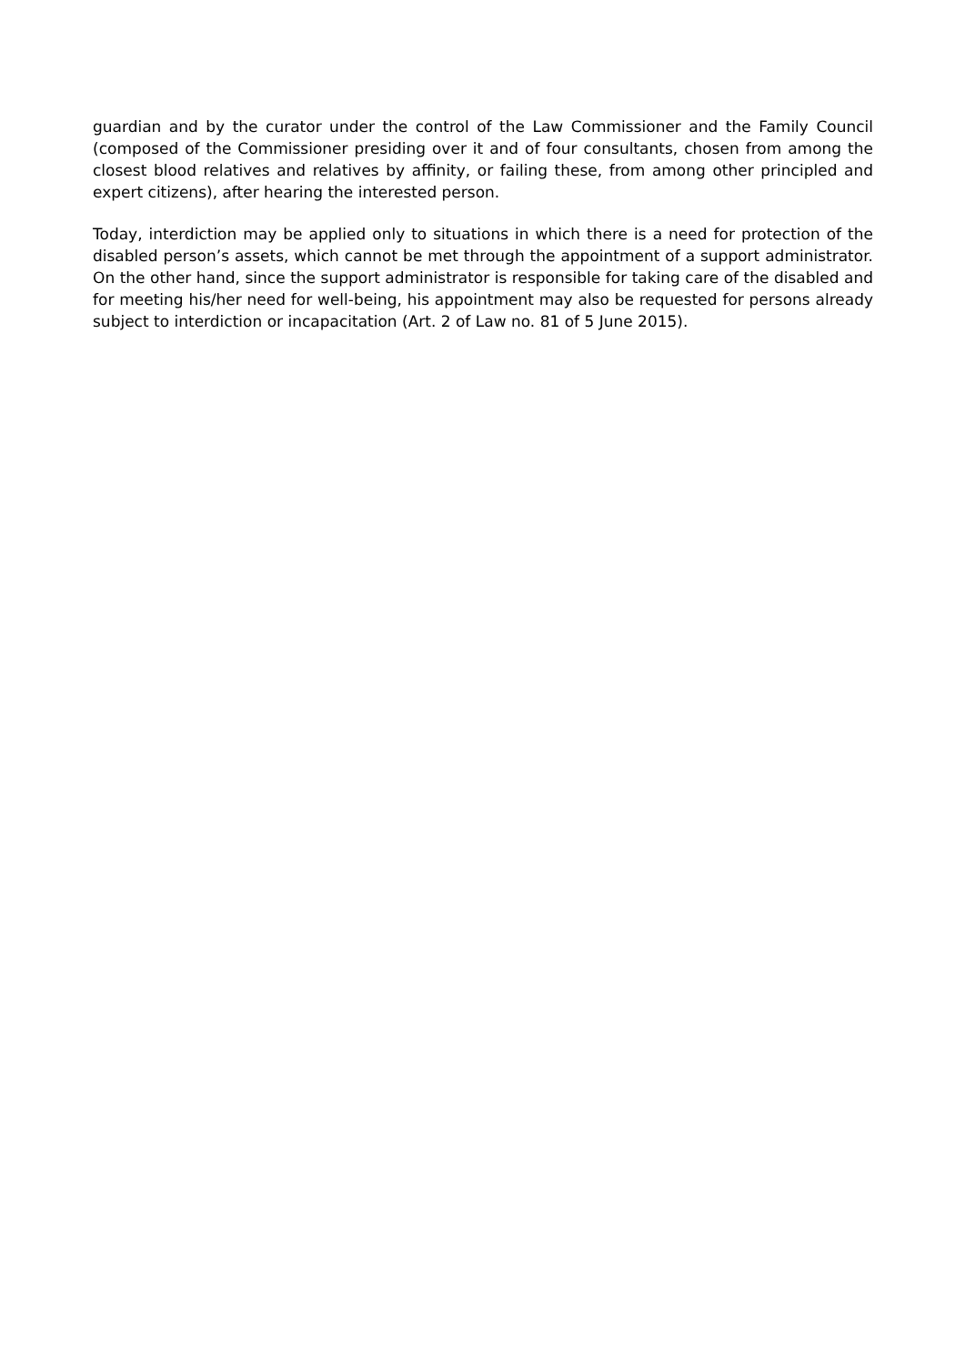guardian and by the curator under the control of the Law Commissioner and the Family Council (composed of the Commissioner presiding over it and of four consultants, chosen from among the closest blood relatives and relatives by affinity, or failing these, from among other principled and expert citizens), after hearing the interested person.
Today, interdiction may be applied only to situations in which there is a need for protection of the disabled person’s assets, which cannot be met through the appointment of a support administrator. On the other hand, since the support administrator is responsible for taking care of the disabled and for meeting his/her need for well-being, his appointment may also be requested for persons already subject to interdiction or incapacitation (Art. 2 of Law no. 81 of 5 June 2015).